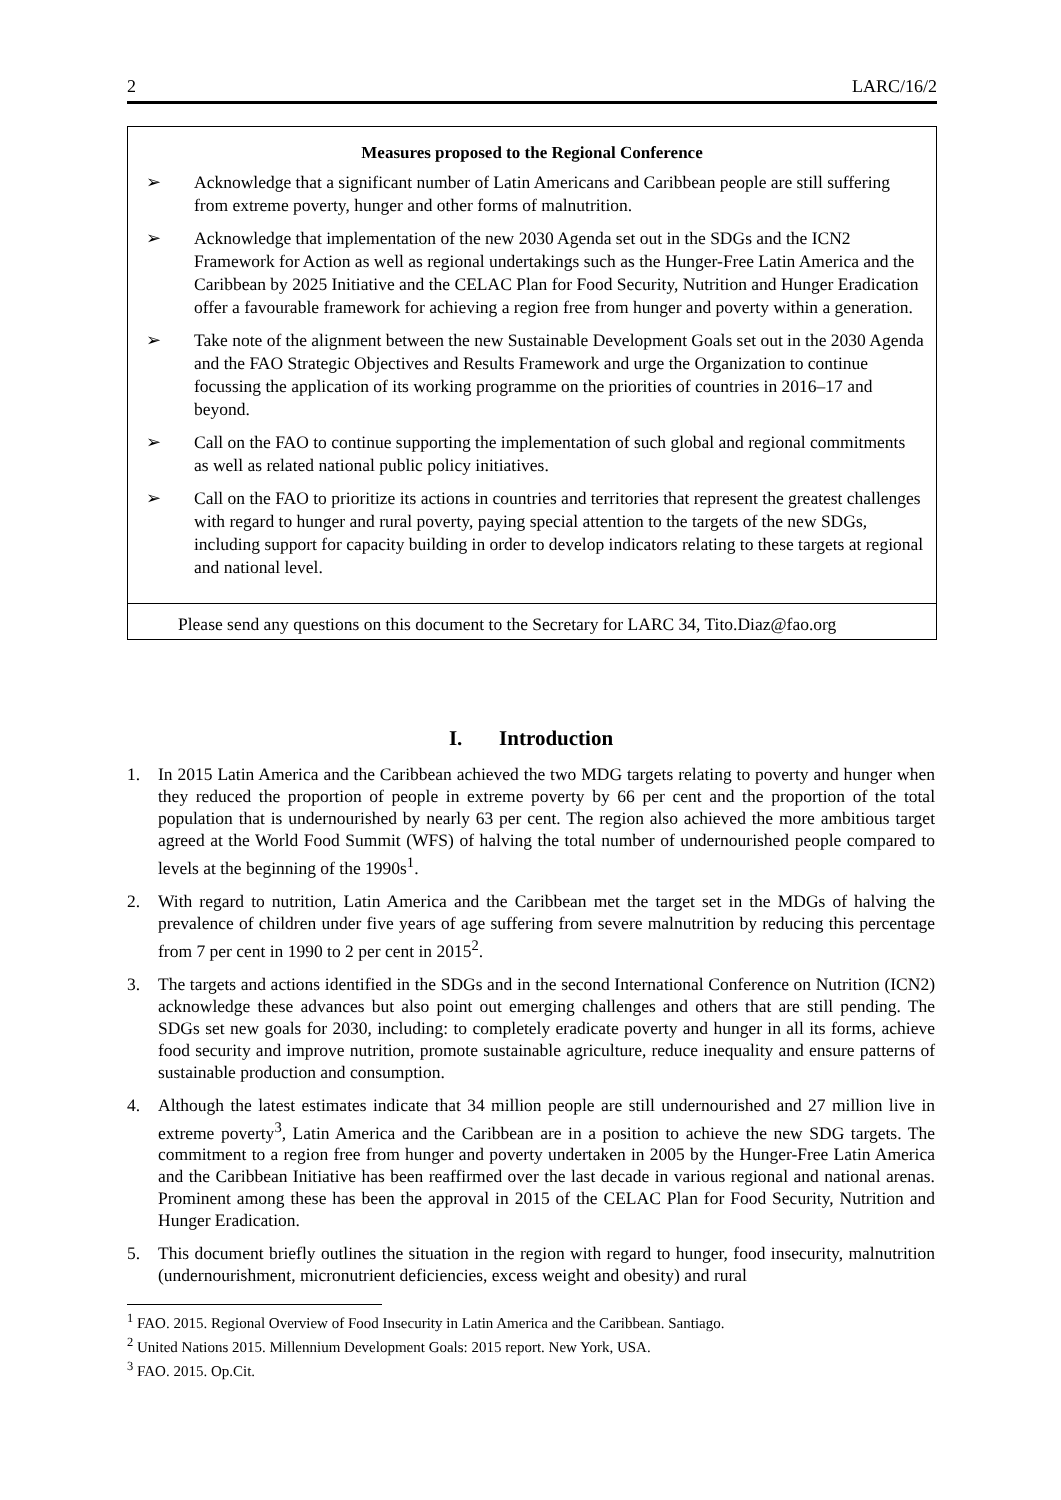2 LARC/16/2
Measures proposed to the Regional Conference
➢ Acknowledge that a significant number of Latin Americans and Caribbean people are still suffering from extreme poverty, hunger and other forms of malnutrition.
➢ Acknowledge that implementation of the new 2030 Agenda set out in the SDGs and the ICN2 Framework for Action as well as regional undertakings such as the Hunger-Free Latin America and the Caribbean by 2025 Initiative and the CELAC Plan for Food Security, Nutrition and Hunger Eradication offer a favourable framework for achieving a region free from hunger and poverty within a generation.
➢ Take note of the alignment between the new Sustainable Development Goals set out in the 2030 Agenda and the FAO Strategic Objectives and Results Framework and urge the Organization to continue focussing the application of its working programme on the priorities of countries in 2016–17 and beyond.
➢ Call on the FAO to continue supporting the implementation of such global and regional commitments as well as related national public policy initiatives.
➢ Call on the FAO to prioritize its actions in countries and territories that represent the greatest challenges with regard to hunger and rural poverty, paying special attention to the targets of the new SDGs, including support for capacity building in order to develop indicators relating to these targets at regional and national level.
Please send any questions on this document to the Secretary for LARC 34, Tito.Diaz@fao.org
I. Introduction
1. In 2015 Latin America and the Caribbean achieved the two MDG targets relating to poverty and hunger when they reduced the proportion of people in extreme poverty by 66 per cent and the proportion of the total population that is undernourished by nearly 63 per cent. The region also achieved the more ambitious target agreed at the World Food Summit (WFS) of halving the total number of undernourished people compared to levels at the beginning of the 1990s<sup>1</sup>.
2. With regard to nutrition, Latin America and the Caribbean met the target set in the MDGs of halving the prevalence of children under five years of age suffering from severe malnutrition by reducing this percentage from 7 per cent in 1990 to 2 per cent in 2015<sup>2</sup>.
3. The targets and actions identified in the SDGs and in the second International Conference on Nutrition (ICN2) acknowledge these advances but also point out emerging challenges and others that are still pending. The SDGs set new goals for 2030, including: to completely eradicate poverty and hunger in all its forms, achieve food security and improve nutrition, promote sustainable agriculture, reduce inequality and ensure patterns of sustainable production and consumption.
4. Although the latest estimates indicate that 34 million people are still undernourished and 27 million live in extreme poverty<sup>3</sup>, Latin America and the Caribbean are in a position to achieve the new SDG targets. The commitment to a region free from hunger and poverty undertaken in 2005 by the Hunger-Free Latin America and the Caribbean Initiative has been reaffirmed over the last decade in various regional and national arenas. Prominent among these has been the approval in 2015 of the CELAC Plan for Food Security, Nutrition and Hunger Eradication.
5. This document briefly outlines the situation in the region with regard to hunger, food insecurity, malnutrition (undernourishment, micronutrient deficiencies, excess weight and obesity) and rural
<sup>1</sup> FAO. 2015. Regional Overview of Food Insecurity in Latin America and the Caribbean. Santiago.
<sup>2</sup> United Nations 2015. Millennium Development Goals: 2015 report. New York, USA.
<sup>3</sup> FAO. 2015. Op.Cit.